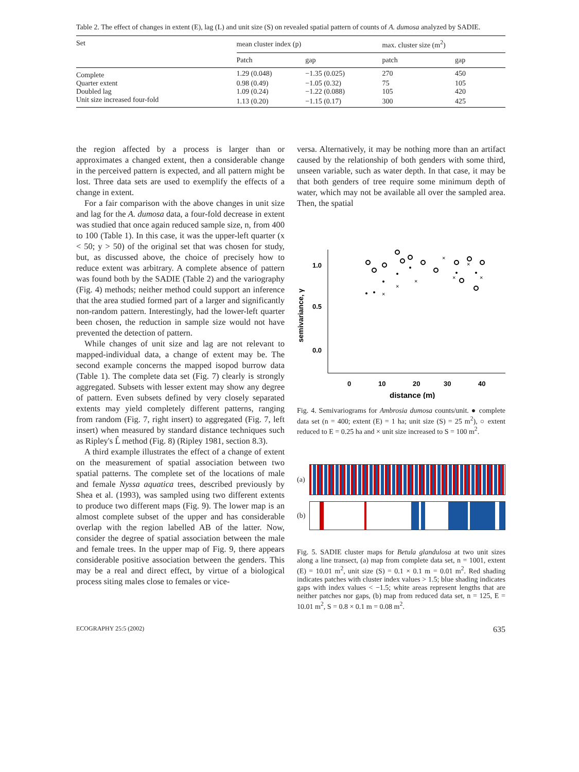Table 2. The effect of changes in extent (E), lag (L) and unit size (S) on revealed spatial pattern of counts of A. dumosa analyzed by SADIE.
| Set | mean cluster index (p) | | max. cluster size (m<sup>2</sup>) | |
| --- | --- | --- | --- | --- |
| | Patch | gap | patch | gap |
| Complete | 1.29 (0.048) | −1.35 (0.025) | 270 | 450 |
| Quarter extent | 0.98 (0.49) | −1.05 (0.32) | 75 | 105 |
| Doubled lag | 1.09 (0.24) | −1.22 (0.088) | 105 | 420 |
| Unit size increased four-fold | 1.13 (0.20) | −1.15 (0.17) | 300 | 425 |
the region affected by a process is larger than or approximates a changed extent, then a considerable change in the perceived pattern is expected, and all pattern might be lost. Three data sets are used to exemplify the effects of a change in extent.
For a fair comparison with the above changes in unit size and lag for the A. dumosa data, a four-fold decrease in extent was studied that once again reduced sample size, n, from 400 to 100 (Table 1). In this case, it was the upper-left quarter (x < 50; y > 50) of the original set that was chosen for study, but, as discussed above, the choice of precisely how to reduce extent was arbitrary. A complete absence of pattern was found both by the SADIE (Table 2) and the variography (Fig. 4) methods; neither method could support an inference that the area studied formed part of a larger and significantly non-random pattern. Interestingly, had the lower-left quarter been chosen, the reduction in sample size would not have prevented the detection of pattern.
While changes of unit size and lag are not relevant to mapped-individual data, a change of extent may be. The second example concerns the mapped isopod burrow data (Table 1). The complete data set (Fig. 7) clearly is strongly aggregated. Subsets with lesser extent may show any degree of pattern. Even subsets defined by very closely separated extents may yield completely different patterns, ranging from random (Fig. 7, right insert) to aggregated (Fig. 7, left insert) when measured by standard distance techniques such as Ripley's L̂ method (Fig. 8) (Ripley 1981, section 8.3).
A third example illustrates the effect of a change of extent on the measurement of spatial association between two spatial patterns. The complete set of the locations of male and female Nyssa aquatica trees, described previously by Shea et al. (1993), was sampled using two different extents to produce two different maps (Fig. 9). The lower map is an almost complete subset of the upper and has considerable overlap with the region labelled AB of the latter. Now, consider the degree of spatial association between the male and female trees. In the upper map of Fig. 9, there appears considerable positive association between the genders. This may be a real and direct effect, by virtue of a biological process siting males close to females or vice-
versa. Alternatively, it may be nothing more than an artifact caused by the relationship of both genders with some third, unseen variable, such as water depth. In that case, it may be that both genders of tree require some minimum depth of water, which may not be available all over the sampled area. Then, the spatial
1.0
0.5
0.0
0
10
20
30
40
distance (m)
semivariance, γ
×
×
×
×
×
×
×
Fig. 4. Semivariograms for Ambrosia dumosa counts/unit. ● complete data set (n = 400; extent (E) = 1 ha; unit size (S) = 25 m<sup>2</sup>), ○ extent reduced to E = 0.25 ha and × unit size increased to S = 100 m<sup>2</sup>.
(a)
(b)
Fig. 5. SADIE cluster maps for Betula glandulosa at two unit sizes along a line transect, (a) map from complete data set, n = 1001, extent (E) = 10.01 m<sup>2</sup>, unit size (S) = 0.1 × 0.1 m = 0.01 m<sup>2</sup>. Red shading indicates patches with cluster index values > 1.5; blue shading indicates gaps with index values < −1.5; white areas represent lengths that are neither patches nor gaps, (b) map from reduced data set, n = 125, E = 10.01 m<sup>2</sup>, S = 0.8 × 0.1 m = 0.08 m<sup>2</sup>.
ECOGRAPHY 25:5 (2002) 635